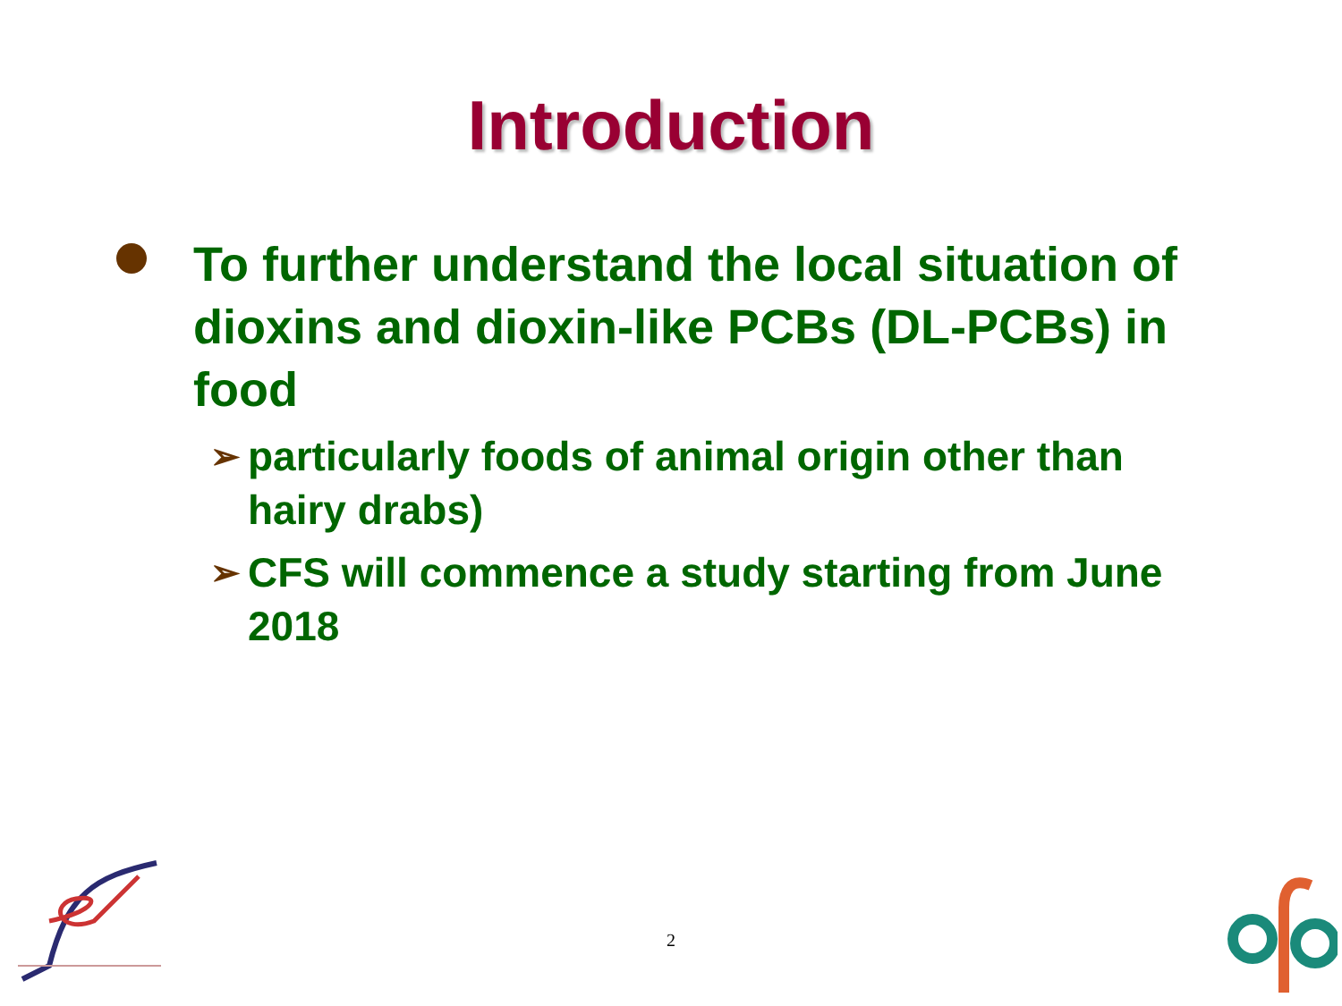Introduction
To further understand the local situation of dioxins and dioxin-like PCBs (DL-PCBs) in food
➢
particularly foods of animal origin other than hairy drabs)
➢
CFS will commence a study starting from June 2018
2